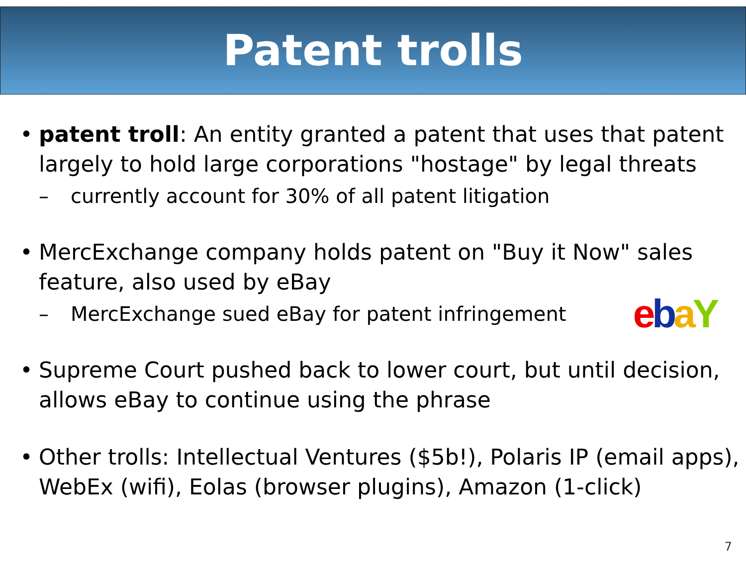Patent trolls
• patent troll: An entity granted a patent that uses that patent largely to hold large corporations "hostage" by legal threats
– currently account for 30% of all patent litigation
• MercExchange company holds patent on "Buy it Now" sales feature, also used by eBay
– MercExchange sued eBay for patent infringement ebaY
• Supreme Court pushed back to lower court, but until decision, allows eBay to continue using the phrase
• Other trolls: Intellectual Ventures ($5b!), Polaris IP (email apps), WebEx (wifi), Eolas (browser plugins), Amazon (1-click)
7